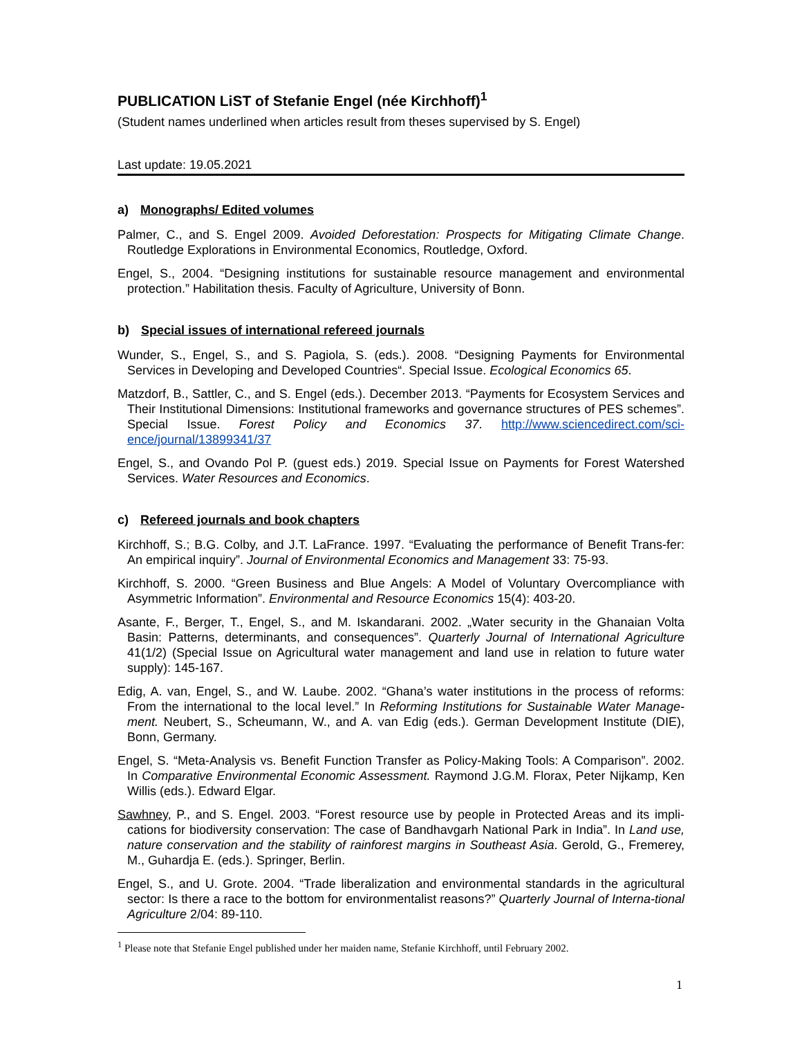PUBLICATION LiST of Stefanie Engel (née Kirchhoff)<sup>1</sup>
(Student names underlined when articles result from theses supervised by S. Engel)
Last update: 19.05.2021
a) Monographs/ Edited volumes
Palmer, C., and S. Engel 2009. Avoided Deforestation: Prospects for Mitigating Climate Change. Routledge Explorations in Environmental Economics, Routledge, Oxford.
Engel, S., 2004. “Designing institutions for sustainable resource management and environmental protection.” Habilitation thesis. Faculty of Agriculture, University of Bonn.
b) Special issues of international refereed journals
Wunder, S., Engel, S., and S. Pagiola, S. (eds.). 2008. “Designing Payments for Environmental Services in Developing and Developed Countries“. Special Issue. Ecological Economics 65.
Matzdorf, B., Sattler, C., and S. Engel (eds.). December 2013. “Payments for Ecosystem Services and Their Institutional Dimensions: Institutional frameworks and governance structures of PES schemes”. Special Issue. Forest Policy and Economics 37. http://www.sciencedirect.com/sci-ence/journal/13899341/37
Engel, S., and Ovando Pol P. (guest eds.) 2019. Special Issue on Payments for Forest Watershed Services. Water Resources and Economics.
c) Refereed journals and book chapters
Kirchhoff, S.; B.G. Colby, and J.T. LaFrance. 1997. “Evaluating the performance of Benefit Trans-fer: An empirical inquiry”. Journal of Environmental Economics and Management 33: 75-93.
Kirchhoff, S. 2000. “Green Business and Blue Angels: A Model of Voluntary Overcompliance with Asymmetric Information”. Environmental and Resource Economics 15(4): 403-20.
Asante, F., Berger, T., Engel, S., and M. Iskandarani. 2002. „Water security in the Ghanaian Volta Basin: Patterns, determinants, and consequences”. Quarterly Journal of International Agriculture 41(1/2) (Special Issue on Agricultural water management and land use in relation to future water supply): 145-167.
Edig, A. van, Engel, S., and W. Laube. 2002. “Ghana’s water institutions in the process of reforms: From the international to the local level.” In Reforming Institutions for Sustainable Water Manage-ment. Neubert, S., Scheumann, W., and A. van Edig (eds.). German Development Institute (DIE), Bonn, Germany.
Engel, S. “Meta-Analysis vs. Benefit Function Transfer as Policy-Making Tools: A Comparison”. 2002. In Comparative Environmental Economic Assessment. Raymond J.G.M. Florax, Peter Nijkamp, Ken Willis (eds.). Edward Elgar.
Sawhney, P., and S. Engel. 2003. “Forest resource use by people in Protected Areas and its impli-cations for biodiversity conservation: The case of Bandhavgarh National Park in India”. In Land use, nature conservation and the stability of rainforest margins in Southeast Asia. Gerold, G., Fremerey, M., Guhardja E. (eds.). Springer, Berlin.
Engel, S., and U. Grote. 2004. “Trade liberalization and environmental standards in the agricultural sector: Is there a race to the bottom for environmentalist reasons?” Quarterly Journal of Interna-tional Agriculture 2/04: 89-110.
<sup>1</sup> Please note that Stefanie Engel published under her maiden name, Stefanie Kirchhoff, until February 2002.
1